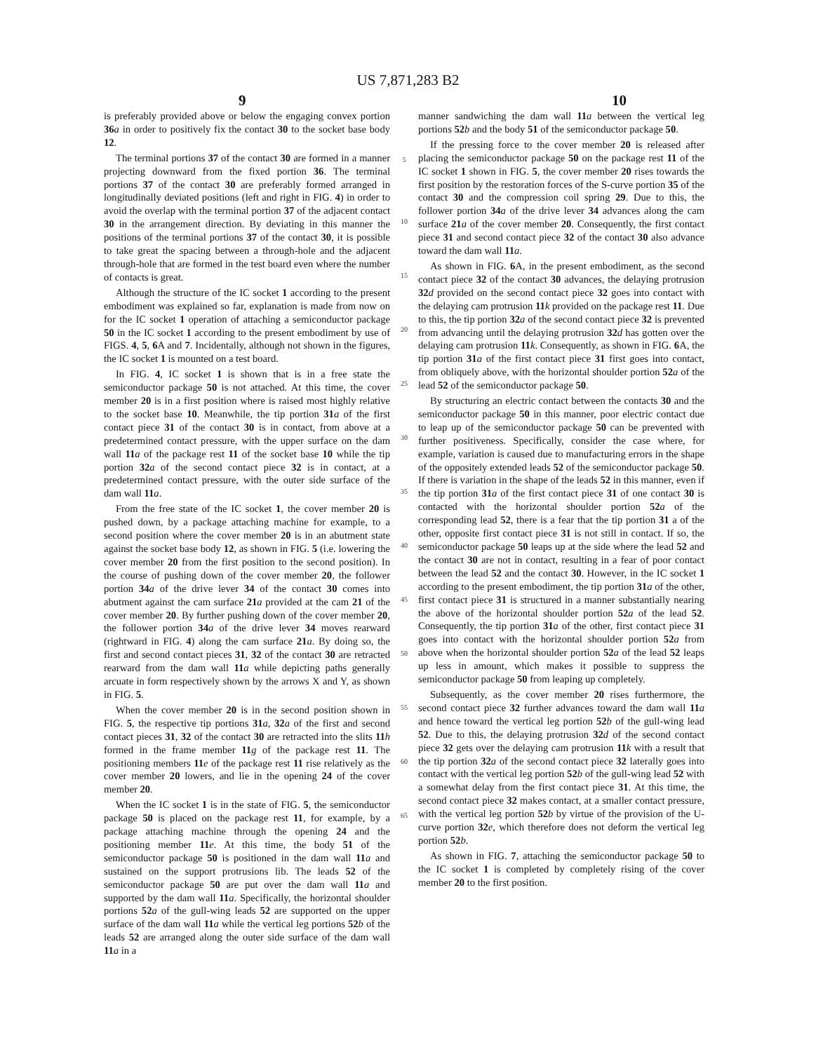US 7,871,283 B2
9 10
is preferably provided above or below the engaging convex portion 36 a in order to positively fix the contact 30 to the socket base body 12.
The terminal portions 37 of the contact 30 are formed in a manner projecting downward from the fixed portion 36. The terminal portions 37 of the contact 30 are preferably formed arranged in longitudinally deviated positions (left and right in FIG. 4) in order to avoid the overlap with the terminal portion 37 of the adjacent contact 30 in the arrangement direction. By deviating in this manner the positions of the terminal portions 37 of the contact 30, it is possible to take great the spacing between a through-hole and the adjacent through-hole that are formed in the test board even where the number of contacts is great.
Although the structure of the IC socket 1 according to the present embodiment was explained so far, explanation is made from now on for the IC socket 1 operation of attaching a semiconductor package 50 in the IC socket 1 according to the present embodiment by use of FIGS. 4, 5, 6 A and 7. Incidentally, although not shown in the figures, the IC socket 1 is mounted on a test board.
In FIG. 4, IC socket 1 is shown that is in a free state the semiconductor package 50 is not attached. At this time, the cover member 20 is in a first position where is raised most highly relative to the socket base 10. Meanwhile, the tip portion 31 a of the first contact piece 31 of the contact 30 is in contact, from above at a predetermined contact pressure, with the upper surface on the dam wall 11 a of the package rest 11 of the socket base 10 while the tip portion 32 a of the second contact piece 32 is in contact, at a predetermined contact pressure, with the outer side surface of the dam wall 11 a.
From the free state of the IC socket 1, the cover member 20 is pushed down, by a package attaching machine for example, to a second position where the cover member 20 is in an abutment state against the socket base body 12, as shown in FIG. 5 (i.e. lowering the cover member 20 from the first position to the second position). In the course of pushing down of the cover member 20, the follower portion 34 a of the drive lever 34 of the contact 30 comes into abutment against the cam surface 21 a provided at the cam 21 of the cover member 20. By further pushing down of the cover member 20, the follower portion 34 a of the drive lever 34 moves rearward (rightward in FIG. 4) along the cam surface 21 a. By doing so, the first and second contact pieces 31, 32 of the contact 30 are retracted rearward from the dam wall 11 a while depicting paths generally arcuate in form respectively shown by the arrows X and Y, as shown in FIG. 5.
When the cover member 20 is in the second position shown in FIG. 5, the respective tip portions 31 a, 32 a of the first and second contact pieces 31, 32 of the contact 30 are retracted into the slits 11 h formed in the frame member 11 g of the package rest 11. The positioning members 11 e of the package rest 11 rise relatively as the cover member 20 lowers, and lie in the opening 24 of the cover member 20.
When the IC socket 1 is in the state of FIG. 5, the semiconductor package 50 is placed on the package rest 11, for example, by a package attaching machine through the opening 24 and the positioning member 11 e. At this time, the body 51 of the semiconductor package 50 is positioned in the dam wall 11 a and sustained on the support protrusions lib. The leads 52 of the semiconductor package 50 are put over the dam wall 11 a and supported by the dam wall 11 a. Specifically, the horizontal shoulder portions 52 a of the gull-wing leads 52 are supported on the upper surface of the dam wall 11 a while the vertical leg portions 52 b of the leads 52 are arranged along the outer side surface of the dam wall 11 a in a
5
10
15
20
25
30
35
40
45
50
55
60
65
manner sandwiching the dam wall 11 a between the vertical leg portions 52 b and the body 51 of the semiconductor package 50.
If the pressing force to the cover member 20 is released after placing the semiconductor package 50 on the package rest 11 of the IC socket 1 shown in FIG. 5, the cover member 20 rises towards the first position by the restoration forces of the S-curve portion 35 of the contact 30 and the compression coil spring 29. Due to this, the follower portion 34 a of the drive lever 34 advances along the cam surface 21 a of the cover member 20. Consequently, the first contact piece 31 and second contact piece 32 of the contact 30 also advance toward the dam wall 11 a.
As shown in FIG. 6 A, in the present embodiment, as the second contact piece 32 of the contact 30 advances, the delaying protrusion 32 d provided on the second contact piece 32 goes into contact with the delaying cam protrusion 11 k provided on the package rest 11. Due to this, the tip portion 32 a of the second contact piece 32 is prevented from advancing until the delaying protrusion 32 d has gotten over the delaying cam protrusion 11 k. Consequently, as shown in FIG. 6 A, the tip portion 31 a of the first contact piece 31 first goes into contact, from obliquely above, with the horizontal shoulder portion 52 a of the lead 52 of the semiconductor package 50.
By structuring an electric contact between the contacts 30 and the semiconductor package 50 in this manner, poor electric contact due to leap up of the semiconductor package 50 can be prevented with further positiveness. Specifically, consider the case where, for example, variation is caused due to manufacturing errors in the shape of the oppositely extended leads 52 of the semiconductor package 50. If there is variation in the shape of the leads 52 in this manner, even if the tip portion 31 a of the first contact piece 31 of one contact 30 is contacted with the horizontal shoulder portion 52 a of the corresponding lead 52, there is a fear that the tip portion 31 a of the other, opposite first contact piece 31 is not still in contact. If so, the semiconductor package 50 leaps up at the side where the lead 52 and the contact 30 are not in contact, resulting in a fear of poor contact between the lead 52 and the contact 30. However, in the IC socket 1 according to the present embodiment, the tip portion 31 a of the other, first contact piece 31 is structured in a manner substantially nearing the above of the horizontal shoulder portion 52 a of the lead 52. Consequently, the tip portion 31 a of the other, first contact piece 31 goes into contact with the horizontal shoulder portion 52 a from above when the horizontal shoulder portion 52 a of the lead 52 leaps up less in amount, which makes it possible to suppress the semiconductor package 50 from leaping up completely.
Subsequently, as the cover member 20 rises furthermore, the second contact piece 32 further advances toward the dam wall 11 a and hence toward the vertical leg portion 52 b of the gull-wing lead 52. Due to this, the delaying protrusion 32 d of the second contact piece 32 gets over the delaying cam protrusion 11 k with a result that the tip portion 32 a of the second contact piece 32 laterally goes into contact with the vertical leg portion 52 b of the gull-wing lead 52 with a somewhat delay from the first contact piece 31. At this time, the second contact piece 32 makes contact, at a smaller contact pressure, with the vertical leg portion 52 b by virtue of the provision of the U-curve portion 32 e, which therefore does not deform the vertical leg portion 52 b.
As shown in FIG. 7, attaching the semiconductor package 50 to the IC socket 1 is completed by completely rising of the cover member 20 to the first position.